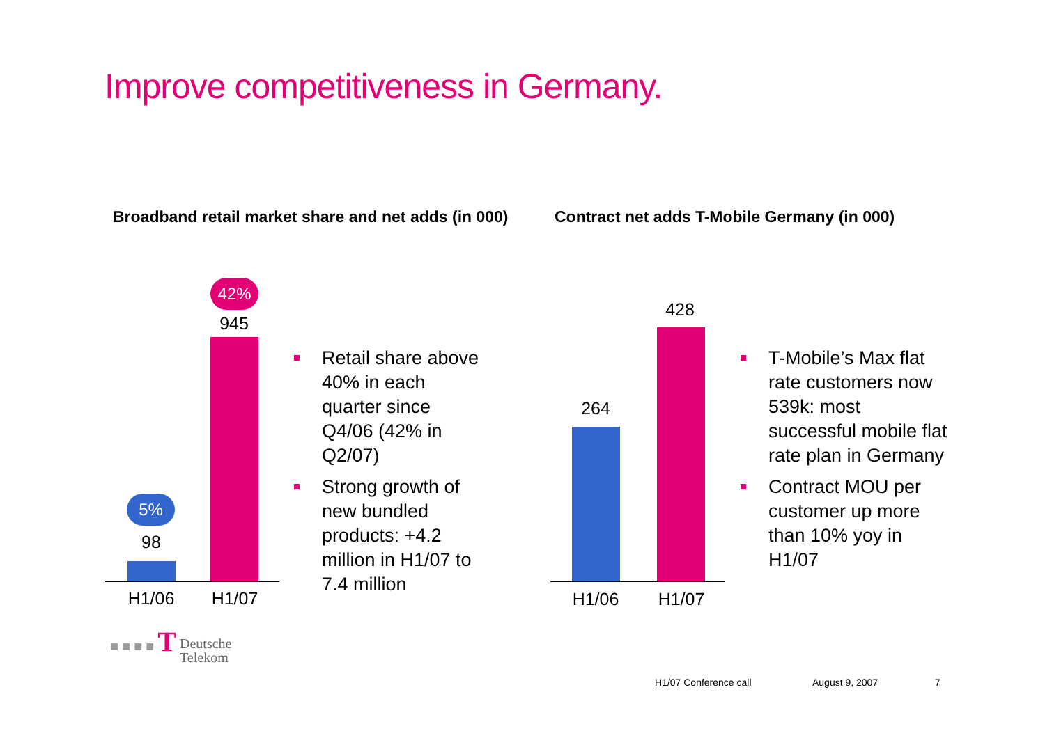Improve competitiveness in Germany.
Broadband retail market share and net adds (in 000)
Contract net adds T-Mobile Germany (in 000)
5%
98
42%
945
H1/06 H1/07
Retail share above 40% in each quarter since Q4/06 (42% in Q2/07)
Strong growth of new bundled products: +4.2 million in H1/07 to 7.4 million
264
428
H1/06 H1/07
T-Mobile’s Max flat rate customers now 539k: most successful mobile flat rate plan in Germany
Contract MOU per customer up more than 10% yoy in H1/07
■ ■ ■ ■ T Deutsche
Telekom
H1/07 Conference call August 9, 2007 7